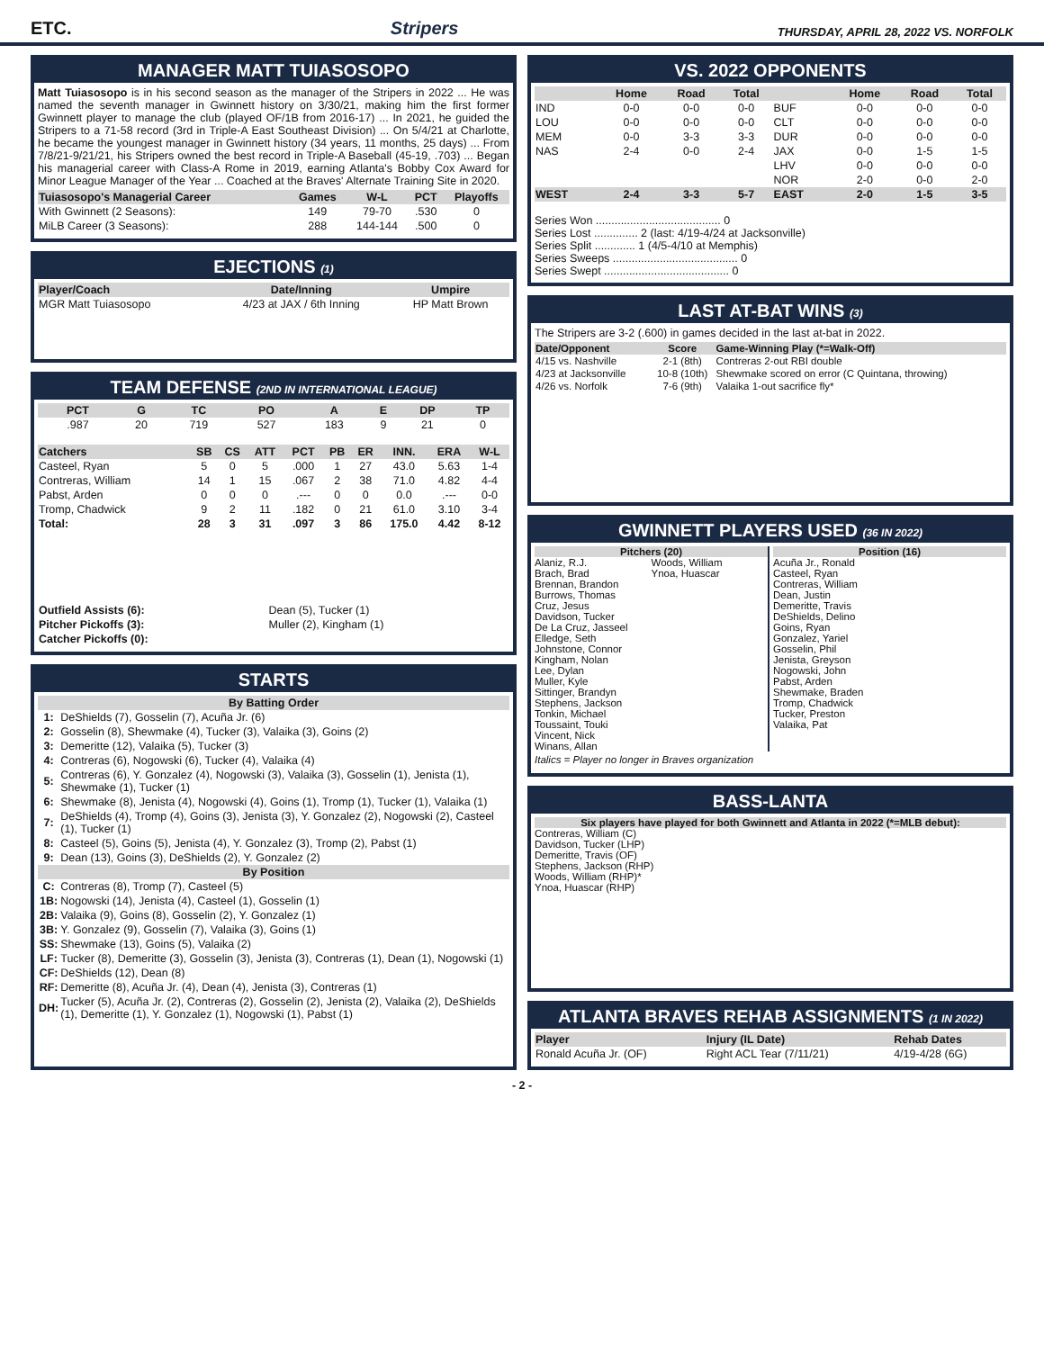ETC. Stripers THURSDAY, APRIL 28, 2022 VS. NORFOLK
MANAGER MATT TUIASOSOPO
Matt Tuiasosopo is in his second season as the manager of the Stripers in 2022 ... He was named the seventh manager in Gwinnett history on 3/30/21, making him the first former Gwinnett player to manage the club (played OF/1B from 2016-17) ... In 2021, he guided the Stripers to a 71-58 record (3rd in Triple-A East Southeast Division) ... On 5/4/21 at Charlotte, he became the youngest manager in Gwinnett history (34 years, 11 months, 25 days) ... From 7/8/21-9/21/21, his Stripers owned the best record in Triple-A Baseball (45-19, .703) ... Began his managerial career with Class-A Rome in 2019, earning Atlanta's Bobby Cox Award for Minor League Manager of the Year ... Coached at the Braves' Alternate Training Site in 2020.
| Tuiasosopo's Managerial Career | Games | W-L | PCT | Playoffs |
| --- | --- | --- | --- | --- |
| With Gwinnett (2 Seasons): | 149 | 79-70 | .530 | 0 |
| MiLB Career (3 Seasons): | 288 | 144-144 | .500 | 0 |
EJECTIONS (1)
| Player/Coach | Date/Inning | Umpire |
| --- | --- | --- |
| MGR Matt Tuiasosopo | 4/23 at JAX / 6th Inning | HP Matt Brown |
TEAM DEFENSE (2ND IN INTERNATIONAL LEAGUE)
| PCT | G | TC | PO | A | E | DP | TP |
| --- | --- | --- | --- | --- | --- | --- | --- |
| .987 | 20 | 719 | 527 | 183 | 9 | 21 | 0 |
| Catchers | SB | CS | ATT | PCT | PB | ER | INN. | ERA | W-L |
| --- | --- | --- | --- | --- | --- | --- | --- | --- | --- |
| Casteel, Ryan | 5 | 0 | 5 | .000 | 1 | 27 | 43.0 | 5.63 | 1-4 |
| Contreras, William | 14 | 1 | 15 | .067 | 2 | 38 | 71.0 | 4.82 | 4-4 |
| Pabst, Arden | 0 | 0 | 0 | .--- | 0 | 0 | 0.0 | .--- | 0-0 |
| Tromp, Chadwick | 9 | 2 | 11 | .182 | 0 | 21 | 61.0 | 3.10 | 3-4 |
| Total: | 28 | 3 | 31 | .097 | 3 | 86 | 175.0 | 4.42 | 8-12 |
| Outfield Assists (6): | Dean (5), Tucker (1) |
| Pitcher Pickoffs (3): | Muller (2), Kingham (1) |
| Catcher Pickoffs (0): | |
STARTS
| By Batting Order | |
| 1: | DeShields (7), Gosselin (7), Acuña Jr. (6) |
| 2: | Gosselin (8), Shewmake (4), Tucker (3), Valaika (3), Goins (2) |
| 3: | Demeritte (12), Valaika (5), Tucker (3) |
| 4: | Contreras (6), Nogowski (6), Tucker (4), Valaika (4) |
| 5: | Contreras (6), Y. Gonzalez (4), Nogowski (3), Valaika (3), Gosselin (1), Jenista (1), Shewmake (1), Tucker (1) |
| 6: | Shewmake (8), Jenista (4), Nogowski (4), Goins (1), Tromp (1), Tucker (1), Valaika (1) |
| 7: | DeShields (4), Tromp (4), Goins (3), Jenista (3), Y. Gonzalez (2), Nogowski (2), Casteel (1), Tucker (1) |
| 8: | Casteel (5), Goins (5), Jenista (4), Y. Gonzalez (3), Tromp (2), Pabst (1) |
| 9: | Dean (13), Goins (3), DeShields (2), Y. Gonzalez (2) |
| By Position | |
| C: | Contreras (8), Tromp (7), Casteel (5) |
| 1B: | Nogowski (14), Jenista (4), Casteel (1), Gosselin (1) |
| 2B: | Valaika (9), Goins (8), Gosselin (2), Y. Gonzalez (1) |
| 3B: | Y. Gonzalez (9), Gosselin (7), Valaika (3), Goins (1) |
| SS: | Shewmake (13), Goins (5), Valaika (2) |
| LF: | Tucker (8), Demeritte (3), Gosselin (3), Jenista (3), Contreras (1), Dean (1), Nogowski (1) |
| CF: | DeShields (12), Dean (8) |
| RF: | Demeritte (8), Acuña Jr. (4), Dean (4), Jenista (3), Contreras (1) |
| DH: | Tucker (5), Acuña Jr. (2), Contreras (2), Gosselin (2), Jenista (2), Valaika (2), DeShields (1), Demeritte (1), Y. Gonzalez (1), Nogowski (1), Pabst (1) |
VS. 2022 OPPONENTS
| | Home | Road | Total | | Home | Road | Total |
| --- | --- | --- | --- | --- | --- | --- | --- |
| IND | 0-0 | 0-0 | 0-0 | BUF | 0-0 | 0-0 | 0-0 |
| LOU | 0-0 | 0-0 | 0-0 | CLT | 0-0 | 0-0 | 0-0 |
| MEM | 0-0 | 3-3 | 3-3 | DUR | 0-0 | 0-0 | 0-0 |
| NAS | 2-4 | 0-0 | 2-4 | JAX | 0-0 | 1-5 | 1-5 |
| | | | | LHV | 0-0 | 0-0 | 0-0 |
| | | | | NOR | 2-0 | 0-0 | 2-0 |
| WEST | 2-4 | 3-3 | 5-7 | EAST | 2-0 | 1-5 | 3-5 |
Series Won ........................................ 0
Series Lost .............. 2 (last: 4/19-4/24 at Jacksonville)
Series Split ............. 1 (4/5-4/10 at Memphis)
Series Sweeps ........................................ 0
Series Swept ........................................ 0
LAST AT-BAT WINS (3)
The Stripers are 3-2 (.600) in games decided in the last at-bat in 2022.
| Date/Opponent | Score | Game-Winning Play (*=Walk-Off) |
| --- | --- | --- |
| 4/15 vs. Nashville | 2-1 (8th) | Contreras 2-out RBI double |
| 4/23 at Jacksonville | 10-8 (10th) | Shewmake scored on error (C Quintana, throwing) |
| 4/26 vs. Norfolk | 7-6 (9th) | Valaika 1-out sacrifice fly* |
GWINNETT PLAYERS USED (36 IN 2022)
Pitchers (20)
Alaniz, R.J.
Brach, Brad
Brennan, Brandon
Burrows, Thomas
Cruz, Jesus
Davidson, Tucker
De La Cruz, Jasseel
Elledge, Seth
Johnstone, Connor
Kingham, Nolan
Lee, Dylan
Muller, Kyle
Sittinger, Brandyn
Stephens, Jackson
Tonkin, Michael
Toussaint, Touki
Vincent, Nick
Winans, Allan
Woods, William
Ynoa, Huascar
Position (16)
Acuña Jr., Ronald
Casteel, Ryan
Contreras, William
Dean, Justin
Demeritte, Travis
DeShields, Delino
Goins, Ryan
Gonzalez, Yariel
Gosselin, Phil
Jenista, Greyson
Nogowski, John
Pabst, Arden
Shewmake, Braden
Tromp, Chadwick
Tucker, Preston
Valaika, Pat
Italics = Player no longer in Braves organization
BASS-LANTA
Six players have played for both Gwinnett and Atlanta in 2022 (*=MLB debut):
Contreras, William (C)
Davidson, Tucker (LHP)
Demeritte, Travis (OF)
Stephens, Jackson (RHP)
Woods, William (RHP)*
Ynoa, Huascar (RHP)
ATLANTA BRAVES REHAB ASSIGNMENTS (1 IN 2022)
| Player | Injury (IL Date) | Rehab Dates |
| --- | --- | --- |
| Ronald Acuña Jr. (OF) | Right ACL Tear (7/11/21) | 4/19-4/28 (6G) |
- 2 -